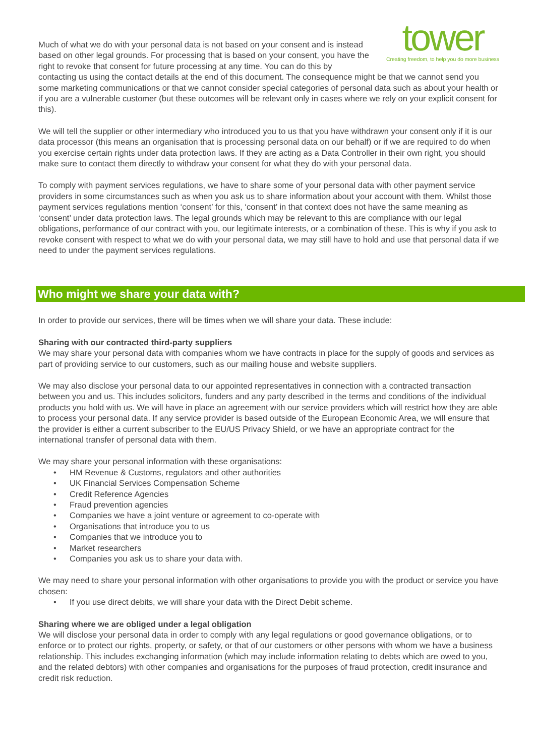tower
Creating freedom, to help you do more business
Much of what we do with your personal data is not based on your consent and is instead based on other legal grounds. For processing that is based on your consent, you have the right to revoke that consent for future processing at any time. You can do this by contacting us using the contact details at the end of this document. The consequence might be that we cannot send you some marketing communications or that we cannot consider special categories of personal data such as about your health or if you are a vulnerable customer (but these outcomes will be relevant only in cases where we rely on your explicit consent for this).
We will tell the supplier or other intermediary who introduced you to us that you have withdrawn your consent only if it is our data processor (this means an organisation that is processing personal data on our behalf) or if we are required to do when you exercise certain rights under data protection laws. If they are acting as a Data Controller in their own right, you should make sure to contact them directly to withdraw your consent for what they do with your personal data.
To comply with payment services regulations, we have to share some of your personal data with other payment service providers in some circumstances such as when you ask us to share information about your account with them. Whilst those payment services regulations mention ‘consent’ for this, ‘consent’ in that context does not have the same meaning as ‘consent’ under data protection laws. The legal grounds which may be relevant to this are compliance with our legal obligations, performance of our contract with you, our legitimate interests, or a combination of these. This is why if you ask to revoke consent with respect to what we do with your personal data, we may still have to hold and use that personal data if we need to under the payment services regulations.
Who might we share your data with?
In order to provide our services, there will be times when we will share your data. These include:
Sharing with our contracted third-party suppliers
We may share your personal data with companies whom we have contracts in place for the supply of goods and services as part of providing service to our customers, such as our mailing house and website suppliers.
We may also disclose your personal data to our appointed representatives in connection with a contracted transaction between you and us. This includes solicitors, funders and any party described in the terms and conditions of the individual products you hold with us. We will have in place an agreement with our service providers which will restrict how they are able to process your personal data. If any service provider is based outside of the European Economic Area, we will ensure that the provider is either a current subscriber to the EU/US Privacy Shield, or we have an appropriate contract for the international transfer of personal data with them.
We may share your personal information with these organisations:
• HM Revenue & Customs, regulators and other authorities
• UK Financial Services Compensation Scheme
• Credit Reference Agencies
• Fraud prevention agencies
• Companies we have a joint venture or agreement to co-operate with
• Organisations that introduce you to us
• Companies that we introduce you to
• Market researchers
• Companies you ask us to share your data with.
We may need to share your personal information with other organisations to provide you with the product or service you have chosen:
• If you use direct debits, we will share your data with the Direct Debit scheme.
Sharing where we are obliged under a legal obligation
We will disclose your personal data in order to comply with any legal regulations or good governance obligations, or to enforce or to protect our rights, property, or safety, or that of our customers or other persons with whom we have a business relationship. This includes exchanging information (which may include information relating to debts which are owed to you, and the related debtors) with other companies and organisations for the purposes of fraud protection, credit insurance and credit risk reduction.